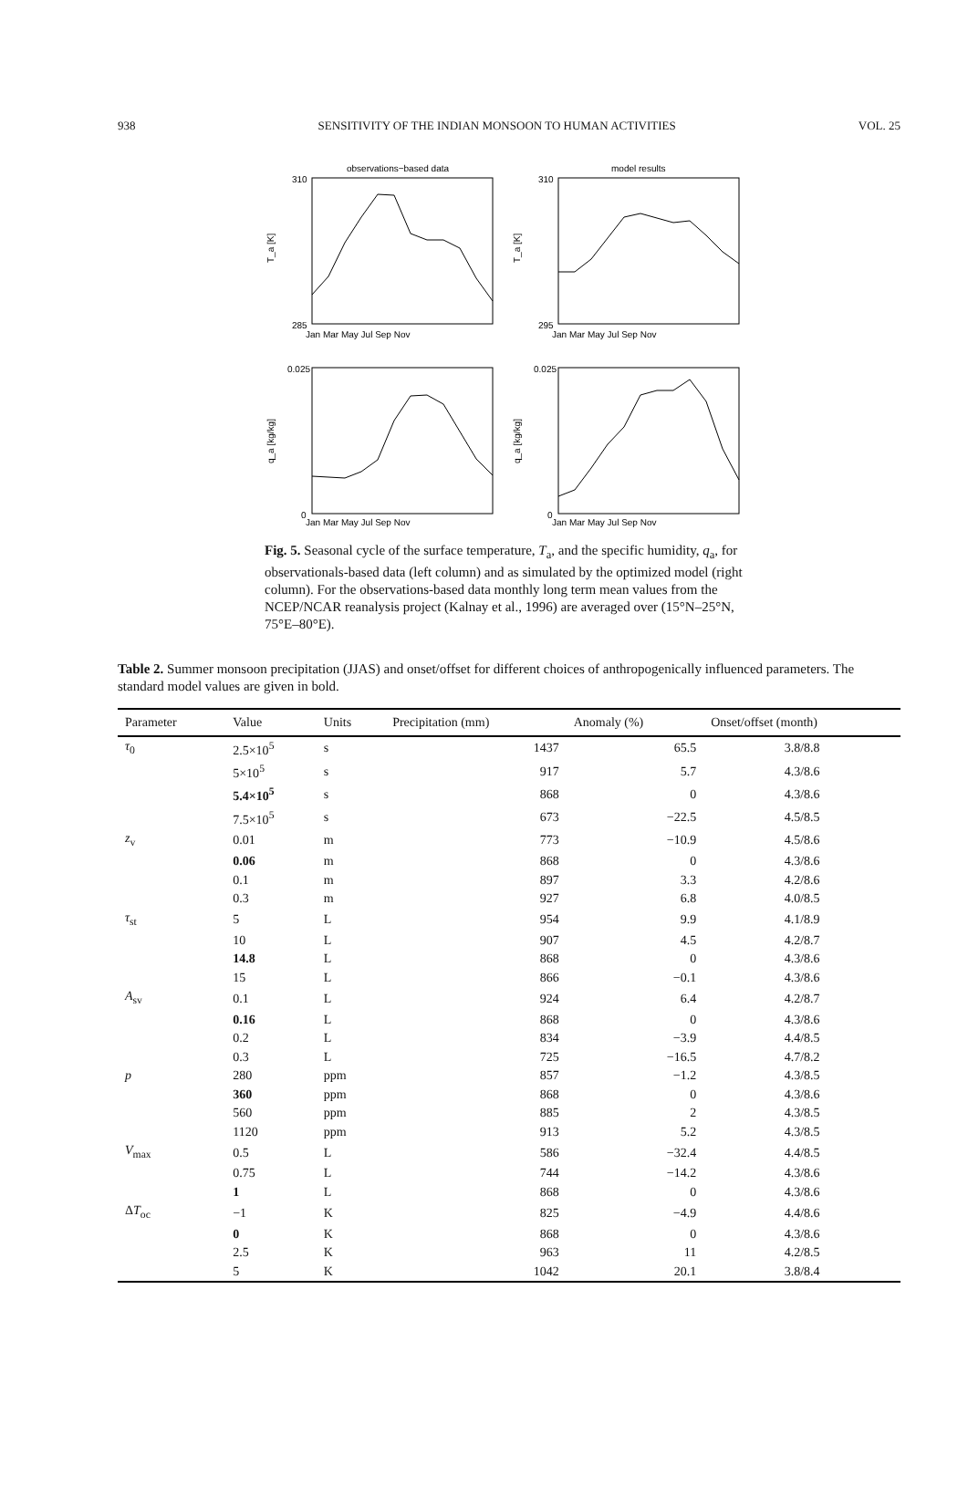938 SENSITIVITY OF THE INDIAN MONSOON TO HUMAN ACTIVITIES VOL. 25
observations−based data
310
285
T_a [K]
Jan Mar May Jul Sep Nov
model results
310
295
T_a [K]
Jan Mar May Jul Sep Nov
0.025
0
q_a [kg/kg]
Jan Mar May Jul Sep Nov
0.025
0
q_a [kg/kg]
Jan Mar May Jul Sep Nov
Fig. 5. Seasonal cycle of the surface temperature, T<sub>a</sub>, and the specific humidity, q<sub>a</sub>, for observationals-based data (left column) and as simulated by the optimized model (right column). For the observations-based data monthly long term mean values from the NCEP/NCAR reanalysis project (Kalnay et al., 1996) are averaged over (15°N–25°N, 75°E–80°E).
Table 2. Summer monsoon precipitation (JJAS) and onset/offset for different choices of anthropogenically influenced parameters. The standard model values are given in bold.
| Parameter | Value | Units | Precipitation (mm) | Anomaly (%) | Onset/offset (month) |
| --- | --- | --- | --- | --- | --- |
| τ<sub>0</sub> | 2.5×10<sup>5</sup> | s | 1437 | 65.5 | 3.8/8.8 |
| | 5×10<sup>5</sup> | s | 917 | 5.7 | 4.3/8.6 |
| | 5.4×10<sup>5</sup> | s | 868 | 0 | 4.3/8.6 |
| | 7.5×10<sup>5</sup> | s | 673 | −22.5 | 4.5/8.5 |
| z<sub>v</sub> | 0.01 | m | 773 | −10.9 | 4.5/8.6 |
| | 0.06 | m | 868 | 0 | 4.3/8.6 |
| | 0.1 | m | 897 | 3.3 | 4.2/8.6 |
| | 0.3 | m | 927 | 6.8 | 4.0/8.5 |
| τ<sub>st</sub> | 5 | L | 954 | 9.9 | 4.1/8.9 |
| | 10 | L | 907 | 4.5 | 4.2/8.7 |
| | 14.8 | L | 868 | 0 | 4.3/8.6 |
| | 15 | L | 866 | −0.1 | 4.3/8.6 |
| A<sub>sv</sub> | 0.1 | L | 924 | 6.4 | 4.2/8.7 |
| | 0.16 | L | 868 | 0 | 4.3/8.6 |
| | 0.2 | L | 834 | −3.9 | 4.4/8.5 |
| | 0.3 | L | 725 | −16.5 | 4.7/8.2 |
| p | 280 | ppm | 857 | −1.2 | 4.3/8.5 |
| | 360 | ppm | 868 | 0 | 4.3/8.6 |
| | 560 | ppm | 885 | 2 | 4.3/8.5 |
| | 1120 | ppm | 913 | 5.2 | 4.3/8.5 |
| V<sub>max</sub> | 0.5 | L | 586 | −32.4 | 4.4/8.5 |
| | 0.75 | L | 744 | −14.2 | 4.3/8.6 |
| | 1 | L | 868 | 0 | 4.3/8.6 |
| Δ T<sub>oc</sub> | −1 | K | 825 | −4.9 | 4.4/8.6 |
| | 0 | K | 868 | 0 | 4.3/8.6 |
| | 2.5 | K | 963 | 11 | 4.2/8.5 |
| | 5 | K | 1042 | 20.1 | 3.8/8.4 |